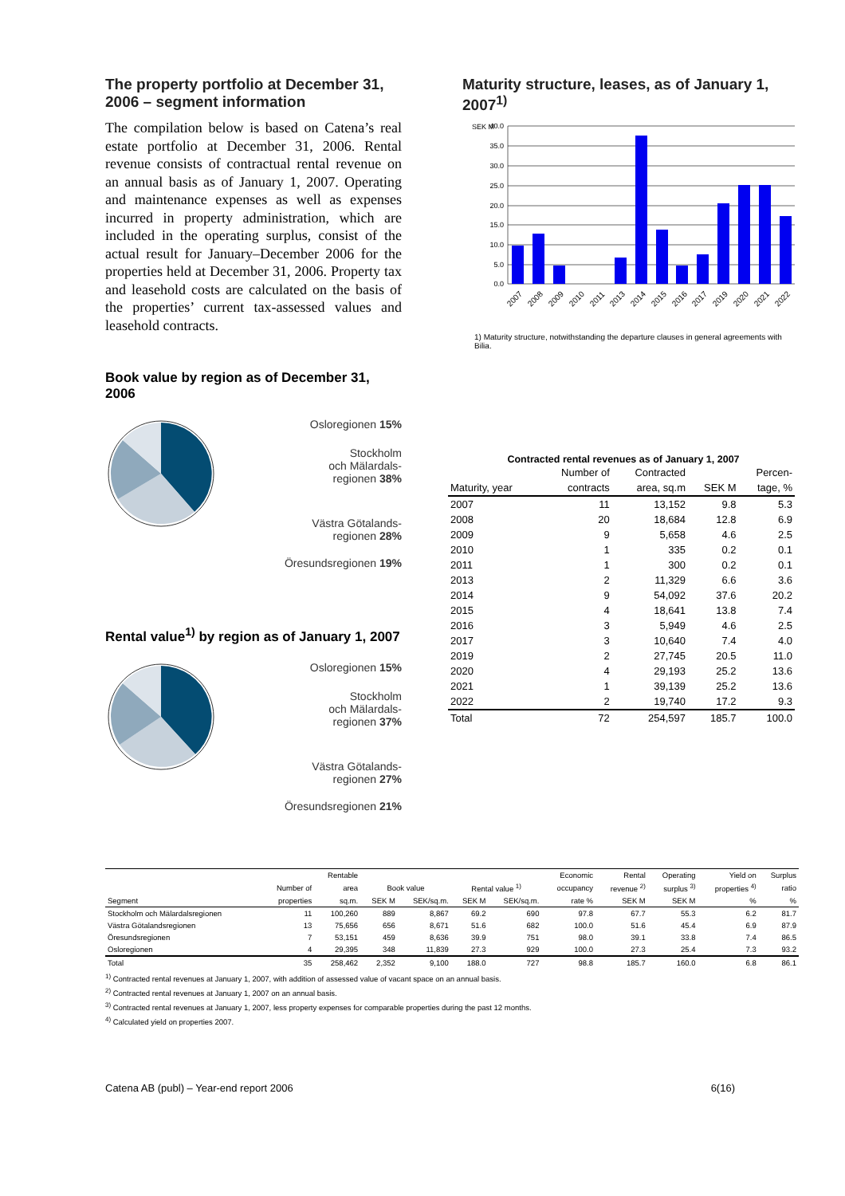The property portfolio at December 31, 2006 – segment information
The compilation below is based on Catena’s real estate portfolio at December 31, 2006. Rental revenue consists of contractual rental revenue on an annual basis as of January 1, 2007. Operating and maintenance expenses as well as expenses incurred in property administration, which are included in the operating surplus, consist of the actual result for January–December 2006 for the properties held at December 31, 2006. Property tax and leasehold costs are calculated on the basis of the properties’ current tax-assessed values and leasehold contracts.
Book value by region as of December 31, 2006
Osloregionen 15%
Stockholm
och Mälardals-
regionen 38%
Västra Götalands-
regionen 28%
Öresundsregionen 19%
Rental value<sup>1)</sup> by region as of January 1, 2007
Osloregionen 15%
Stockholm
och Mälardals-
regionen 37%
Västra Götalands-
regionen 27%
Öresundsregionen 21%
Maturity structure, leases, as of January 1, 2007<sup>1)</sup>
SEK M
40.0
35.0
30.0
25.0
20.0
15.0
10.0
5.0
0.0
2007
2008
2009
2010
2011
2013
2014
2015
2016
2017
2019
2020
2021
2022
1) Maturity structure, notwithstanding the departure clauses in general agreements with Bilia.
Contracted rental revenues as of January 1, 2007
| | Number of | Contracted | | Percen- |
| --- | --- | --- | --- | --- |
| Maturity, year | contracts | area, sq.m | SEK M | tage, % |
| 2007 | 11 | 13,152 | 9.8 | 5.3 |
| 2008 | 20 | 18,684 | 12.8 | 6.9 |
| 2009 | 9 | 5,658 | 4.6 | 2.5 |
| 2010 | 1 | 335 | 0.2 | 0.1 |
| 2011 | 1 | 300 | 0.2 | 0.1 |
| 2013 | 2 | 11,329 | 6.6 | 3.6 |
| 2014 | 9 | 54,092 | 37.6 | 20.2 |
| 2015 | 4 | 18,641 | 13.8 | 7.4 |
| 2016 | 3 | 5,949 | 4.6 | 2.5 |
| 2017 | 3 | 10,640 | 7.4 | 4.0 |
| 2019 | 2 | 27,745 | 20.5 | 11.0 |
| 2020 | 4 | 29,193 | 25.2 | 13.6 |
| 2021 | 1 | 39,139 | 25.2 | 13.6 |
| 2022 | 2 | 19,740 | 17.2 | 9.3 |
| Total | 72 | 254,597 | 185.7 | 100.0 |
| | | Rentable | | | | | Economic | Rental | Operating | Yield on | Surplus |
| --- | --- | --- | --- | --- | --- | --- | --- | --- | --- | --- | --- |
| | Number of | area | Book value | | Rental value <sup>1)</sup> | | occupancy | revenue <sup>2)</sup> | surplus <sup>3)</sup> | properties <sup>4)</sup> | ratio |
| Segment | properties | sq.m. | SEK M | SEK/sq.m. | SEK M | SEK/sq.m. | rate % | SEK M | SEK M | % | % |
| Stockholm och Mälardalsregionen | 11 | 100,260 | 889 | 8,867 | 69.2 | 690 | 97.8 | 67.7 | 55.3 | 6.2 | 81.7 |
| Västra Götalandsregionen | 13 | 75,656 | 656 | 8,671 | 51.6 | 682 | 100.0 | 51.6 | 45.4 | 6.9 | 87.9 |
| Öresundsregionen | 7 | 53,151 | 459 | 8,636 | 39.9 | 751 | 98.0 | 39.1 | 33.8 | 7.4 | 86.5 |
| Osloregionen | 4 | 29,395 | 348 | 11,839 | 27.3 | 929 | 100.0 | 27.3 | 25.4 | 7.3 | 93.2 |
| Total | 35 | 258,462 | 2,352 | 9,100 | 188.0 | 727 | 98.8 | 185.7 | 160.0 | 6.8 | 86.1 |
<sup>1)</sup> Contracted rental revenues at January 1, 2007, with addition of assessed value of vacant space on an annual basis.
<sup>2)</sup> Contracted rental revenues at January 1, 2007 on an annual basis.
<sup>3)</sup> Contracted rental revenues at January 1, 2007, less property expenses for comparable properties during the past 12 months.
<sup>4)</sup> Calculated yield on properties 2007.
Catena AB (publ) – Year-end report 2006 6(16)